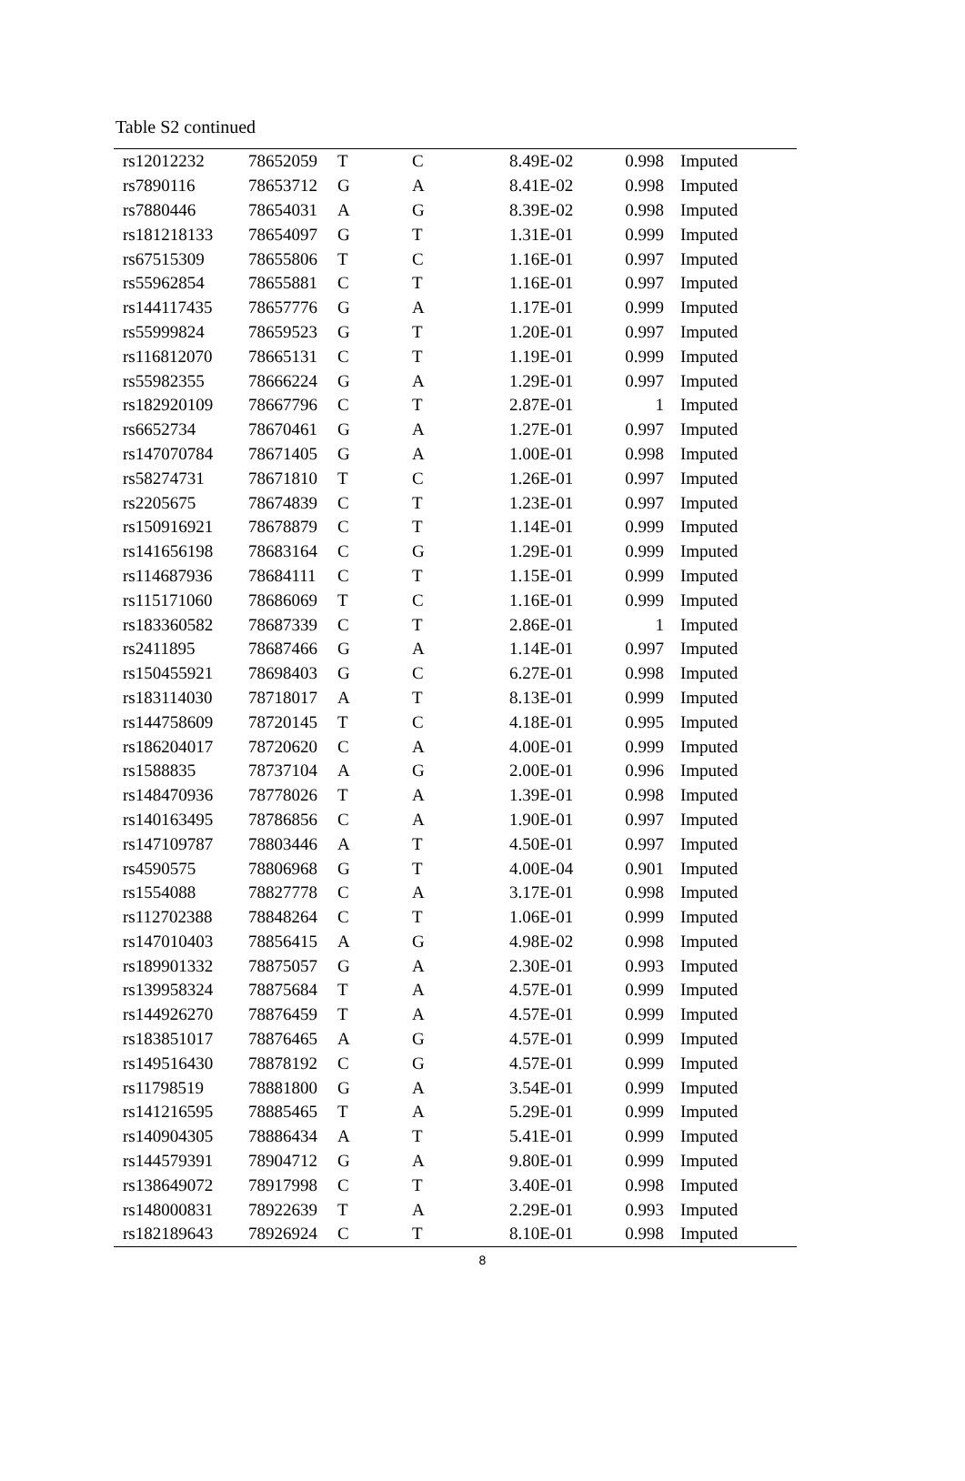Table S2 continued
| rs12012232 | 78652059 | T | C | 8.49E-02 | 0.998 | Imputed |
| rs7890116 | 78653712 | G | A | 8.41E-02 | 0.998 | Imputed |
| rs7880446 | 78654031 | A | G | 8.39E-02 | 0.998 | Imputed |
| rs181218133 | 78654097 | G | T | 1.31E-01 | 0.999 | Imputed |
| rs67515309 | 78655806 | T | C | 1.16E-01 | 0.997 | Imputed |
| rs55962854 | 78655881 | C | T | 1.16E-01 | 0.997 | Imputed |
| rs144117435 | 78657776 | G | A | 1.17E-01 | 0.999 | Imputed |
| rs55999824 | 78659523 | G | T | 1.20E-01 | 0.997 | Imputed |
| rs116812070 | 78665131 | C | T | 1.19E-01 | 0.999 | Imputed |
| rs55982355 | 78666224 | G | A | 1.29E-01 | 0.997 | Imputed |
| rs182920109 | 78667796 | C | T | 2.87E-01 | 1 | Imputed |
| rs6652734 | 78670461 | G | A | 1.27E-01 | 0.997 | Imputed |
| rs147070784 | 78671405 | G | A | 1.00E-01 | 0.998 | Imputed |
| rs58274731 | 78671810 | T | C | 1.26E-01 | 0.997 | Imputed |
| rs2205675 | 78674839 | C | T | 1.23E-01 | 0.997 | Imputed |
| rs150916921 | 78678879 | C | T | 1.14E-01 | 0.999 | Imputed |
| rs141656198 | 78683164 | C | G | 1.29E-01 | 0.999 | Imputed |
| rs114687936 | 78684111 | C | T | 1.15E-01 | 0.999 | Imputed |
| rs115171060 | 78686069 | T | C | 1.16E-01 | 0.999 | Imputed |
| rs183360582 | 78687339 | C | T | 2.86E-01 | 1 | Imputed |
| rs2411895 | 78687466 | G | A | 1.14E-01 | 0.997 | Imputed |
| rs150455921 | 78698403 | G | C | 6.27E-01 | 0.998 | Imputed |
| rs183114030 | 78718017 | A | T | 8.13E-01 | 0.999 | Imputed |
| rs144758609 | 78720145 | T | C | 4.18E-01 | 0.995 | Imputed |
| rs186204017 | 78720620 | C | A | 4.00E-01 | 0.999 | Imputed |
| rs1588835 | 78737104 | A | G | 2.00E-01 | 0.996 | Imputed |
| rs148470936 | 78778026 | T | A | 1.39E-01 | 0.998 | Imputed |
| rs140163495 | 78786856 | C | A | 1.90E-01 | 0.997 | Imputed |
| rs147109787 | 78803446 | A | T | 4.50E-01 | 0.997 | Imputed |
| rs4590575 | 78806968 | G | T | 4.00E-04 | 0.901 | Imputed |
| rs1554088 | 78827778 | C | A | 3.17E-01 | 0.998 | Imputed |
| rs112702388 | 78848264 | C | T | 1.06E-01 | 0.999 | Imputed |
| rs147010403 | 78856415 | A | G | 4.98E-02 | 0.998 | Imputed |
| rs189901332 | 78875057 | G | A | 2.30E-01 | 0.993 | Imputed |
| rs139958324 | 78875684 | T | A | 4.57E-01 | 0.999 | Imputed |
| rs144926270 | 78876459 | T | A | 4.57E-01 | 0.999 | Imputed |
| rs183851017 | 78876465 | A | G | 4.57E-01 | 0.999 | Imputed |
| rs149516430 | 78878192 | C | G | 4.57E-01 | 0.999 | Imputed |
| rs11798519 | 78881800 | G | A | 3.54E-01 | 0.999 | Imputed |
| rs141216595 | 78885465 | T | A | 5.29E-01 | 0.999 | Imputed |
| rs140904305 | 78886434 | A | T | 5.41E-01 | 0.999 | Imputed |
| rs144579391 | 78904712 | G | A | 9.80E-01 | 0.999 | Imputed |
| rs138649072 | 78917998 | C | T | 3.40E-01 | 0.998 | Imputed |
| rs148000831 | 78922639 | T | A | 2.29E-01 | 0.993 | Imputed |
| rs182189643 | 78926924 | C | T | 8.10E-01 | 0.998 | Imputed |
8